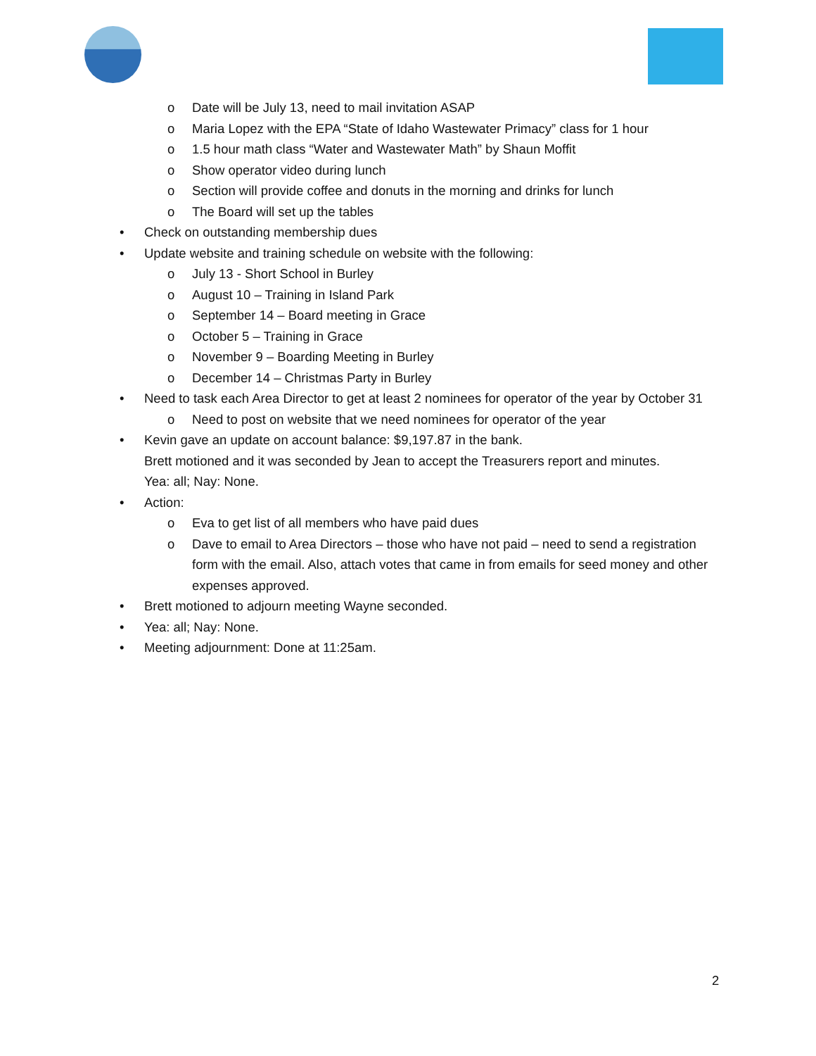o Date will be July 13, need to mail invitation ASAP
o Maria Lopez with the EPA “State of Idaho Wastewater Primacy” class for 1 hour
o 1.5 hour math class “Water and Wastewater Math” by Shaun Moffit
o Show operator video during lunch
o Section will provide coffee and donuts in the morning and drinks for lunch
o The Board will set up the tables
• Check on outstanding membership dues
• Update website and training schedule on website with the following:
o July 13 - Short School in Burley
o August 10 – Training in Island Park
o September 14 – Board meeting in Grace
o October 5 – Training in Grace
o November 9 – Boarding Meeting in Burley
o December 14 – Christmas Party in Burley
• Need to task each Area Director to get at least 2 nominees for operator of the year by October 31
o Need to post on website that we need nominees for operator of the year
• Kevin gave an update on account balance: $9,197.87 in the bank.
Brett motioned and it was seconded by Jean to accept the Treasurers report and minutes.
Yea: all; Nay: None.
• Action:
o Eva to get list of all members who have paid dues
o Dave to email to Area Directors – those who have not paid – need to send a registration form with the email. Also, attach votes that came in from emails for seed money and other expenses approved.
• Brett motioned to adjourn meeting Wayne seconded.
• Yea: all; Nay: None.
• Meeting adjournment: Done at 11:25am.
2